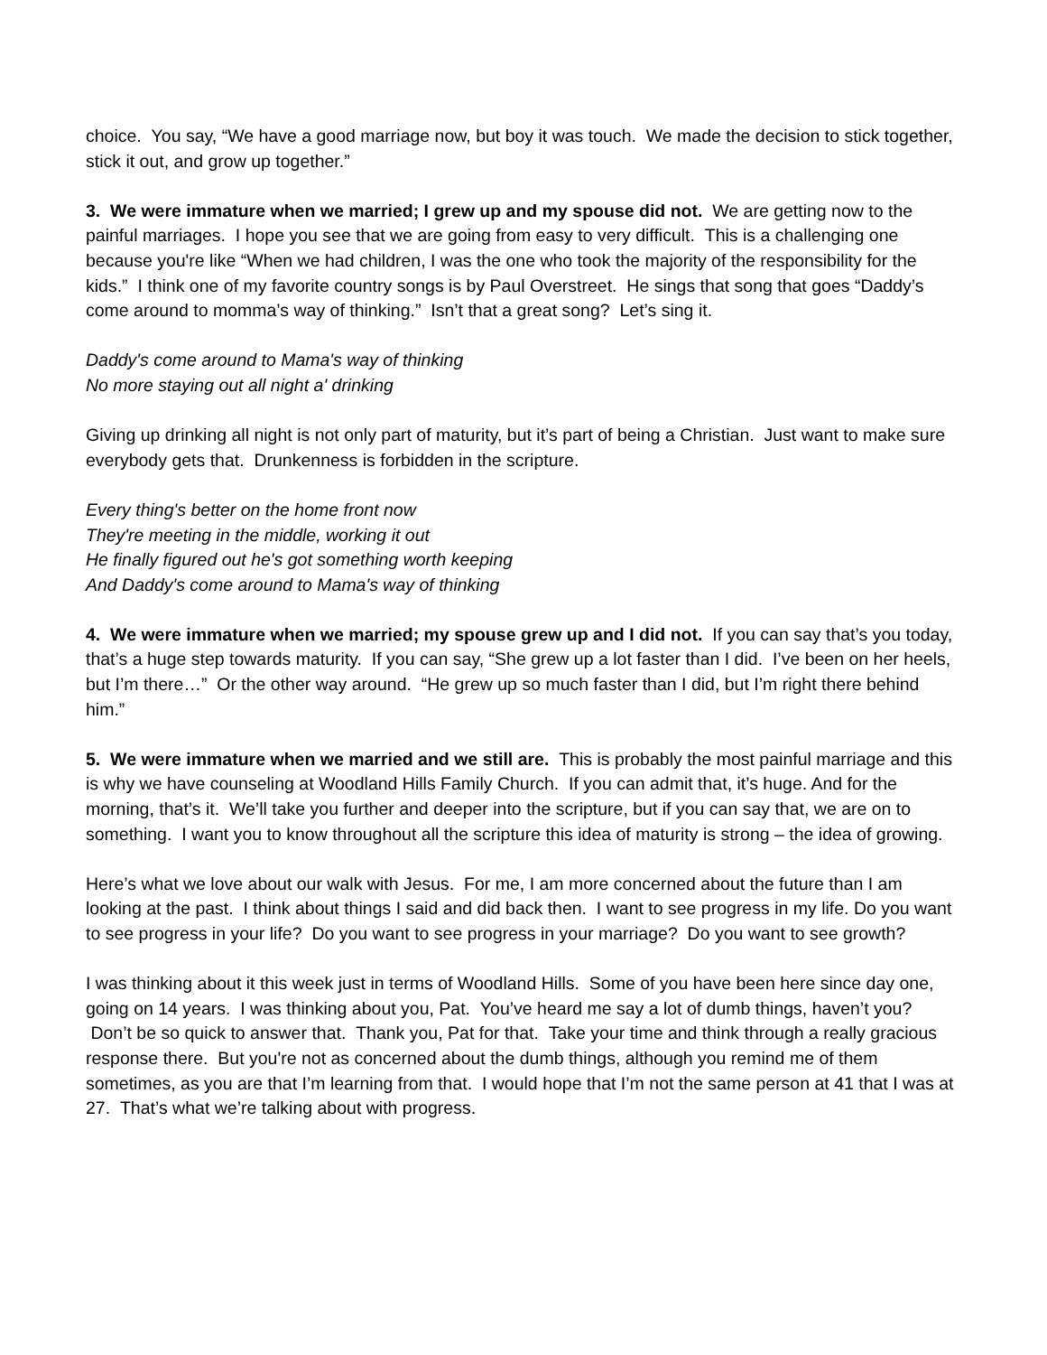choice. You say, “We have a good marriage now, but boy it was touch. We made the decision to stick together, stick it out, and grow up together.”
3. We were immature when we married; I grew up and my spouse did not. We are getting now to the painful marriages. I hope you see that we are going from easy to very difficult. This is a challenging one because you're like “When we had children, I was the one who took the majority of the responsibility for the kids.” I think one of my favorite country songs is by Paul Overstreet. He sings that song that goes “Daddy’s come around to momma’s way of thinking.” Isn’t that a great song? Let’s sing it.
Daddy's come around to Mama's way of thinking
No more staying out all night a' drinking
Giving up drinking all night is not only part of maturity, but it’s part of being a Christian. Just want to make sure everybody gets that. Drunkenness is forbidden in the scripture.
Every thing's better on the home front now
They're meeting in the middle, working it out
He finally figured out he's got something worth keeping
And Daddy's come around to Mama's way of thinking
4. We were immature when we married; my spouse grew up and I did not. If you can say that’s you today, that’s a huge step towards maturity. If you can say, “She grew up a lot faster than I did. I’ve been on her heels, but I’m there…” Or the other way around. “He grew up so much faster than I did, but I’m right there behind him.”
5. We were immature when we married and we still are. This is probably the most painful marriage and this is why we have counseling at Woodland Hills Family Church. If you can admit that, it’s huge. And for the morning, that’s it. We’ll take you further and deeper into the scripture, but if you can say that, we are on to something. I want you to know throughout all the scripture this idea of maturity is strong – the idea of growing.
Here’s what we love about our walk with Jesus. For me, I am more concerned about the future than I am looking at the past. I think about things I said and did back then. I want to see progress in my life. Do you want to see progress in your life? Do you want to see progress in your marriage? Do you want to see growth?
I was thinking about it this week just in terms of Woodland Hills. Some of you have been here since day one, going on 14 years. I was thinking about you, Pat. You’ve heard me say a lot of dumb things, haven’t you? Don’t be so quick to answer that. Thank you, Pat for that. Take your time and think through a really gracious response there. But you're not as concerned about the dumb things, although you remind me of them sometimes, as you are that I’m learning from that. I would hope that I’m not the same person at 41 that I was at 27. That’s what we’re talking about with progress.